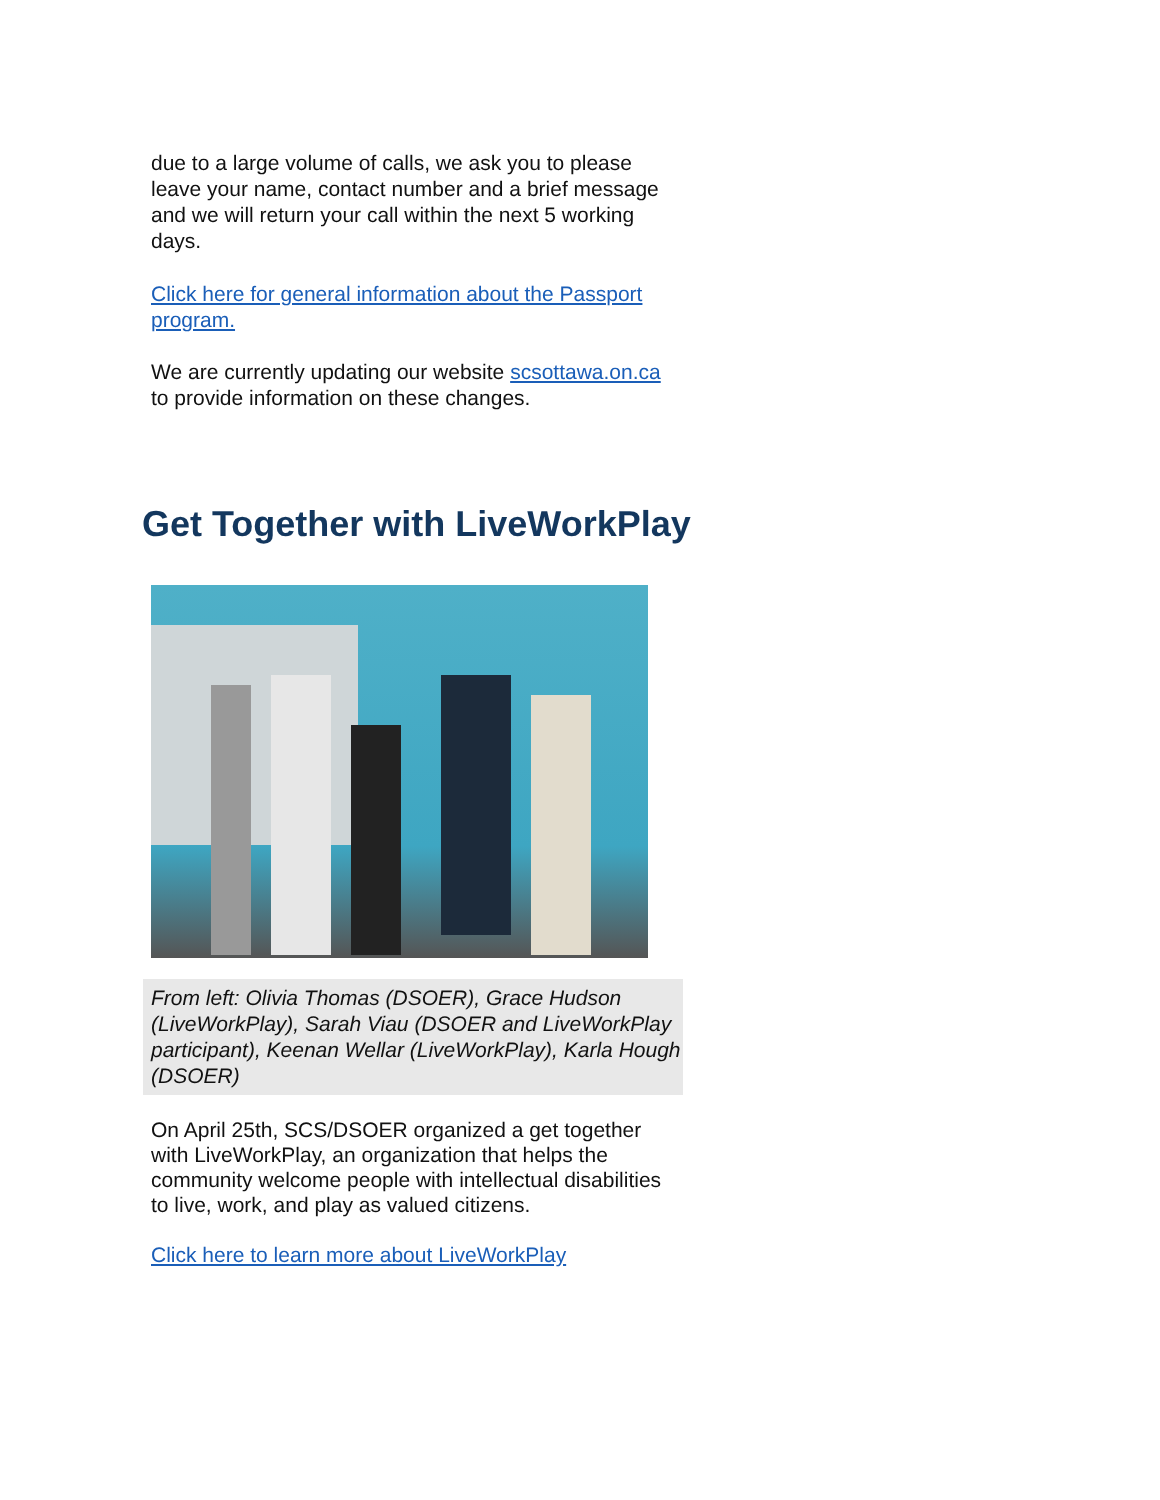due to a large volume of calls, we ask you to please leave your name, contact number and a brief message and we will return your call within the next 5 working days.
Click here for general information about the Passport program.
We are currently updating our website scsottawa.on.ca to provide information on these changes.
Get Together with LiveWorkPlay
From left: Olivia Thomas (DSOER), Grace Hudson (LiveWorkPlay), Sarah Viau (DSOER and LiveWorkPlay participant), Keenan Wellar (LiveWorkPlay), Karla Hough (DSOER)
On April 25th, SCS/DSOER organized a get together with LiveWorkPlay, an organization that helps the community welcome people with intellectual disabilities to live, work, and play as valued citizens.
Click here to learn more about LiveWorkPlay